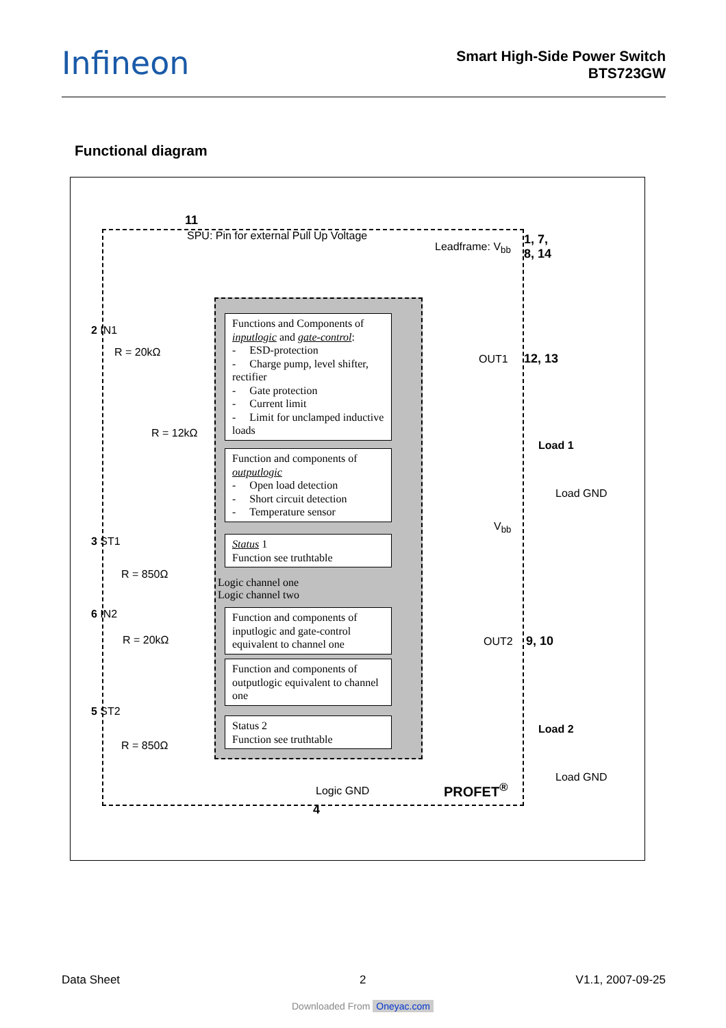Infineon
Smart High-Side Power Switch
BTS723GW
Functional diagram
11
SPU: Pin for external Pull Up Voltage
Leadframe: V<sub>bb</sub>
1, 7,
8, 14
2 IN1
R = 20kΩ
R = 12kΩ
3 ST1
R = 850Ω
6 IN2
R = 20kΩ
5 ST2
R = 850Ω
Functions and Components of
inputlogic and gate-control:
- ESD-protection
- Charge pump, level shifter, rectifier
- Gate protection
- Current limit
- Limit for unclamped inductive loads
Function and components of
outputlogic
- Open load detection
- Short circuit detection
- Temperature sensor
Status 1
Function see truthtable
Logic channel one
Logic channel two
Function and components of inputlogic and gate-control equivalent to channel one
Function and components of outputlogic equivalent to channel one
Status 2
Function see truthtable
OUT1 12, 13
Load 1
Load GND
V<sub>bb</sub>
OUT2 9, 10
Load 2
Load GND
Logic GND PROFET<sup>®</sup>
4
Data Sheet 2 V1.1, 2007-09-25
Downloaded From Oneyac.com